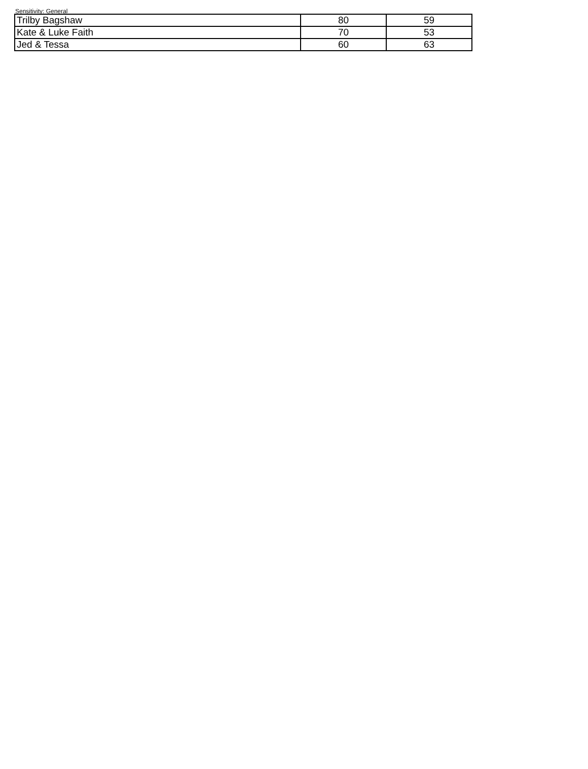Sensitivity: General
| Trilby Bagshaw | 80 | 59 |
| Kate & Luke Faith | 70 | 53 |
| Jed & Tessa | 60 | 63 |